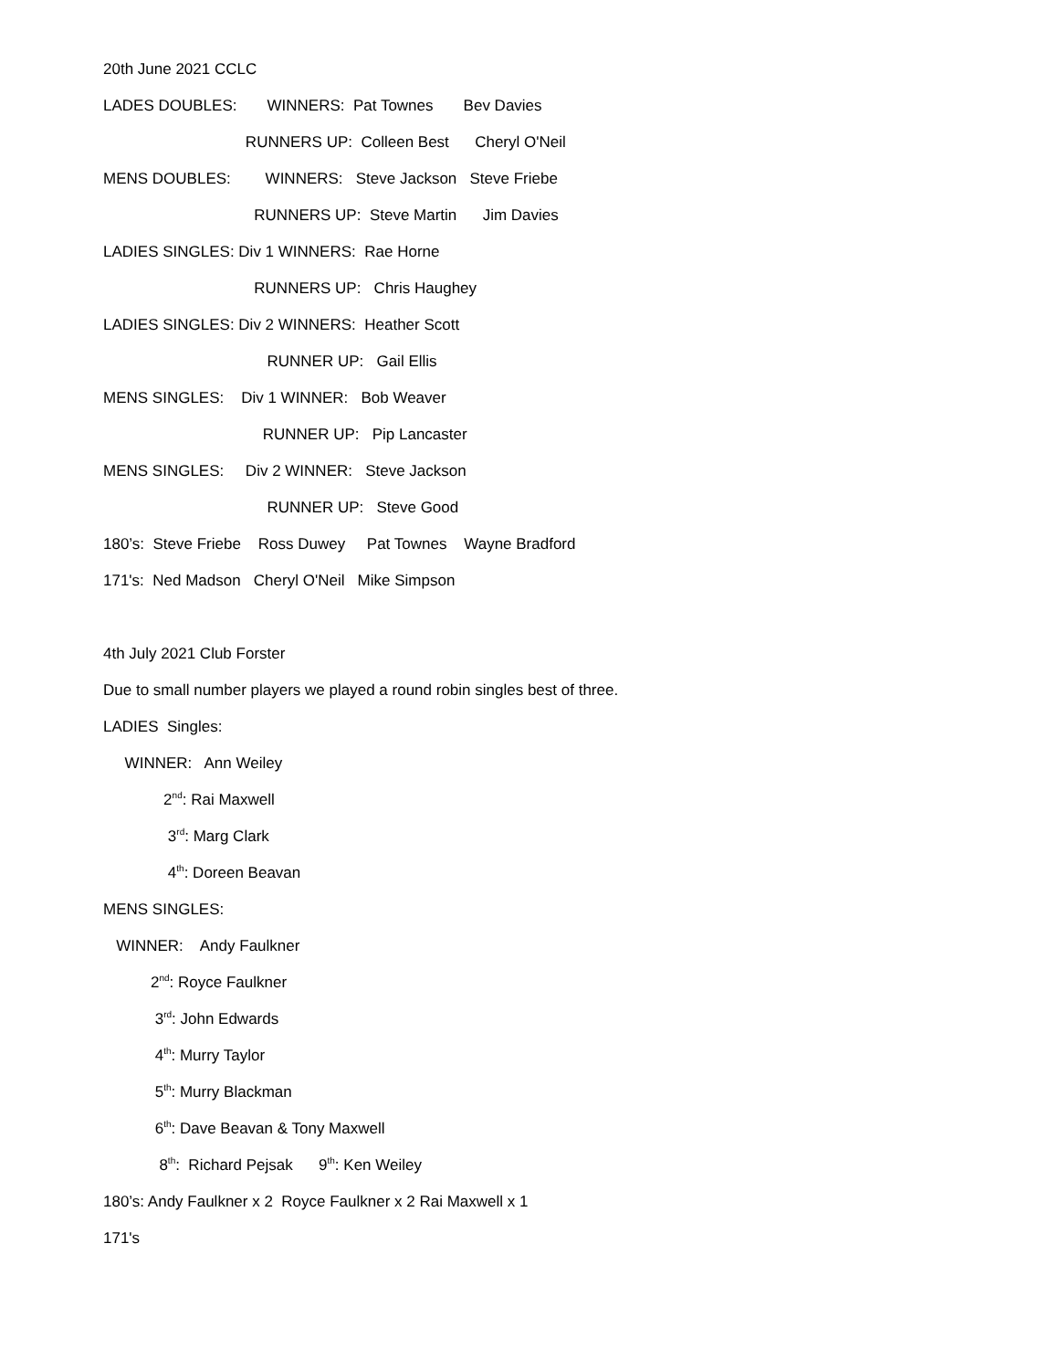20th June 2021 CCLC
LADES DOUBLES: WINNERS: Pat Townes Bev Davies
RUNNERS UP: Colleen Best Cheryl O'Neil
MENS DOUBLES: WINNERS: Steve Jackson Steve Friebe
RUNNERS UP: Steve Martin Jim Davies
LADIES SINGLES: Div 1 WINNERS: Rae Horne
RUNNERS UP: Chris Haughey
LADIES SINGLES: Div 2 WINNERS: Heather Scott
RUNNER UP: Gail Ellis
MENS SINGLES: Div 1 WINNER: Bob Weaver
RUNNER UP: Pip Lancaster
MENS SINGLES: Div 2 WINNER: Steve Jackson
RUNNER UP: Steve Good
180’s: Steve Friebe Ross Duwey Pat Townes Wayne Bradford
171's: Ned Madson Cheryl O'Neil Mike Simpson
4th July 2021 Club Forster
Due to small number players we played a round robin singles best of three.
LADIES Singles:
WINNER: Ann Weiley
2<sup>nd</sup>: Rai Maxwell
3<sup>rd</sup>: Marg Clark
4<sup>th</sup>: Doreen Beavan
MENS SINGLES:
WINNER: Andy Faulkner
2<sup>nd</sup>: Royce Faulkner
3<sup>rd</sup>: John Edwards
4<sup>th</sup>: Murry Taylor
5<sup>th</sup>: Murry Blackman
6<sup>th</sup>: Dave Beavan & Tony Maxwell
8<sup>th</sup>: Richard Pejsak 9<sup>th</sup>: Ken Weiley
180’s: Andy Faulkner x 2 Royce Faulkner x 2 Rai Maxwell x 1
171's